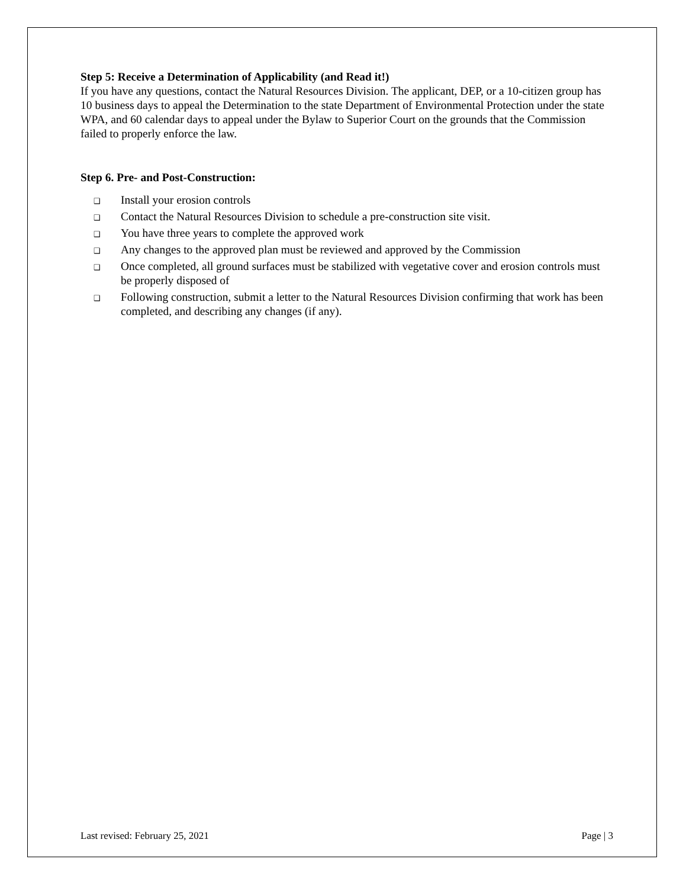Step 5: Receive a Determination of Applicability (and Read it!)
If you have any questions, contact the Natural Resources Division. The applicant, DEP, or a 10-citizen group has 10 business days to appeal the Determination to the state Department of Environmental Protection under the state WPA, and 60 calendar days to appeal under the Bylaw to Superior Court on the grounds that the Commission failed to properly enforce the law.
Step 6. Pre- and Post-Construction:
❑ Install your erosion controls
❑ Contact the Natural Resources Division to schedule a pre-construction site visit.
❑ You have three years to complete the approved work
❑ Any changes to the approved plan must be reviewed and approved by the Commission
❑ Once completed, all ground surfaces must be stabilized with vegetative cover and erosion controls must be properly disposed of
❑ Following construction, submit a letter to the Natural Resources Division confirming that work has been completed, and describing any changes (if any).
Last revised: February 25, 2021 Page | 3